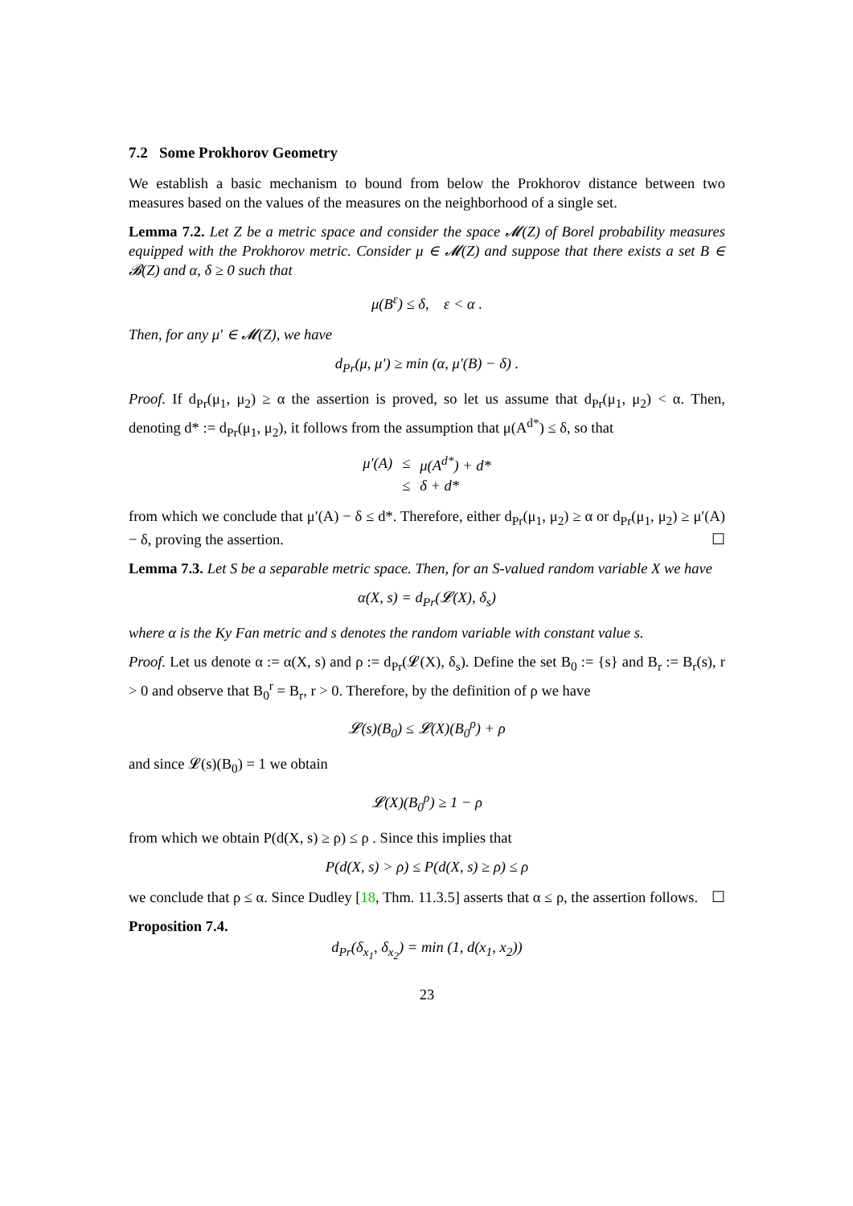7.2 Some Prokhorov Geometry
We establish a basic mechanism to bound from below the Prokhorov distance between two measures based on the values of the measures on the neighborhood of a single set.
Lemma 7.2. Let Z be a metric space and consider the space 𝓜(Z) of Borel probability measures equipped with the Prokhorov metric. Consider μ ∈ 𝓜(Z) and suppose that there exists a set B ∈ 𝓑(Z) and α, δ ≥ 0 such that
μ(B<sup>ε</sup>) ≤ δ, ε < α .
Then, for any μ′ ∈ 𝓜(Z), we have
d<sub>Pr</sub>(μ, μ′) ≥ min (α, μ′(B) − δ) .
Proof. If d<sub>Pr</sub>(μ<sub>1</sub>, μ<sub>2</sub>) ≥ α the assertion is proved, so let us assume that d<sub>Pr</sub>(μ<sub>1</sub>, μ<sub>2</sub>) < α. Then, denoting d* := d<sub>Pr</sub>(μ<sub>1</sub>, μ<sub>2</sub>), it follows from the assumption that μ(A<sup>d*</sup>) ≤ δ, so that
| μ′(A) | ≤ | μ(A<sup>d*</sup>) + d* |
| | ≤ | δ + d* |
from which we conclude that μ′(A) − δ ≤ d*. Therefore, either d<sub>Pr</sub>(μ<sub>1</sub>, μ<sub>2</sub>) ≥ α or d<sub>Pr</sub>(μ<sub>1</sub>, μ<sub>2</sub>) ≥ μ′(A) − δ, proving the assertion. ☐
Lemma 7.3. Let S be a separable metric space. Then, for an S-valued random variable X we have
α(X, s) = d<sub>Pr</sub>(𝓛(X), δ<sub>s</sub>)
where α is the Ky Fan metric and s denotes the random variable with constant value s.
Proof. Let us denote α := α(X, s) and ρ := d<sub>Pr</sub>(𝓛(X), δ<sub>s</sub>). Define the set B<sub>0</sub> := {s} and B<sub>r</sub> := B<sub>r</sub>(s), r > 0 and observe that B<sub>0</sub><sup>r</sup> = B<sub>r</sub>, r > 0. Therefore, by the definition of ρ we have
𝓛(s)(B<sub>0</sub>) ≤ 𝓛(X)(B<sub>0</sub><sup>ρ</sup>) + ρ
and since 𝓛(s)(B<sub>0</sub>) = 1 we obtain
𝓛(X)(B<sub>0</sub><sup>ρ</sup>) ≥ 1 − ρ
from which we obtain P(d(X, s) ≥ ρ) ≤ ρ . Since this implies that
P(d(X, s) > ρ) ≤ P(d(X, s) ≥ ρ) ≤ ρ
we conclude that ρ ≤ α. Since Dudley [18, Thm. 11.3.5] asserts that α ≤ ρ, the assertion follows. ☐
Proposition 7.4.
d<sub>Pr</sub>(δ<sub>x<sub>1</sub></sub>, δ<sub>x<sub>2</sub></sub>) = min (1, d(x<sub>1</sub>, x<sub>2</sub>))
23